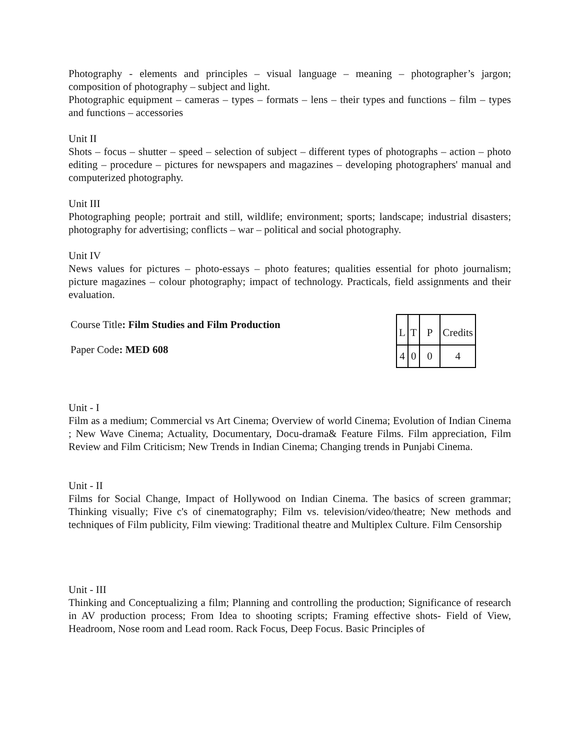Photography - elements and principles – visual language – meaning – photographer’s jargon; composition of photography – subject and light.
Photographic equipment – cameras – types – formats – lens – their types and functions – film – types and functions – accessories
Unit II
Shots – focus – shutter – speed – selection of subject – different types of photographs – action – photo editing – procedure – pictures for newspapers and magazines – developing photographers' manual and computerized photography.
Unit III
Photographing people; portrait and still, wildlife; environment; sports; landscape; industrial disasters; photography for advertising; conflicts – war – political and social photography.
Unit IV
News values for pictures – photo-essays – photo features; qualities essential for photo journalism; picture magazines – colour photography; impact of technology. Practicals, field assignments and their evaluation.
Course Title: Film Studies and Film Production
Paper Code: MED 608
| L | T | P | Credits |
| 4 | 0 | 0 | 4 |
Unit - I
Film as a medium; Commercial vs Art Cinema; Overview of world Cinema; Evolution of Indian Cinema ; New Wave Cinema; Actuality, Documentary, Docu-drama& Feature Films. Film appreciation, Film Review and Film Criticism; New Trends in Indian Cinema; Changing trends in Punjabi Cinema.
Unit - II
Films for Social Change, Impact of Hollywood on Indian Cinema. The basics of screen grammar; Thinking visually; Five c's of cinematography; Film vs. television/video/theatre; New methods and techniques of Film publicity, Film viewing: Traditional theatre and Multiplex Culture. Film Censorship
Unit - III
Thinking and Conceptualizing a film; Planning and controlling the production; Significance of research in AV production process; From Idea to shooting scripts; Framing effective shots- Field of View, Headroom, Nose room and Lead room. Rack Focus, Deep Focus. Basic Principles of